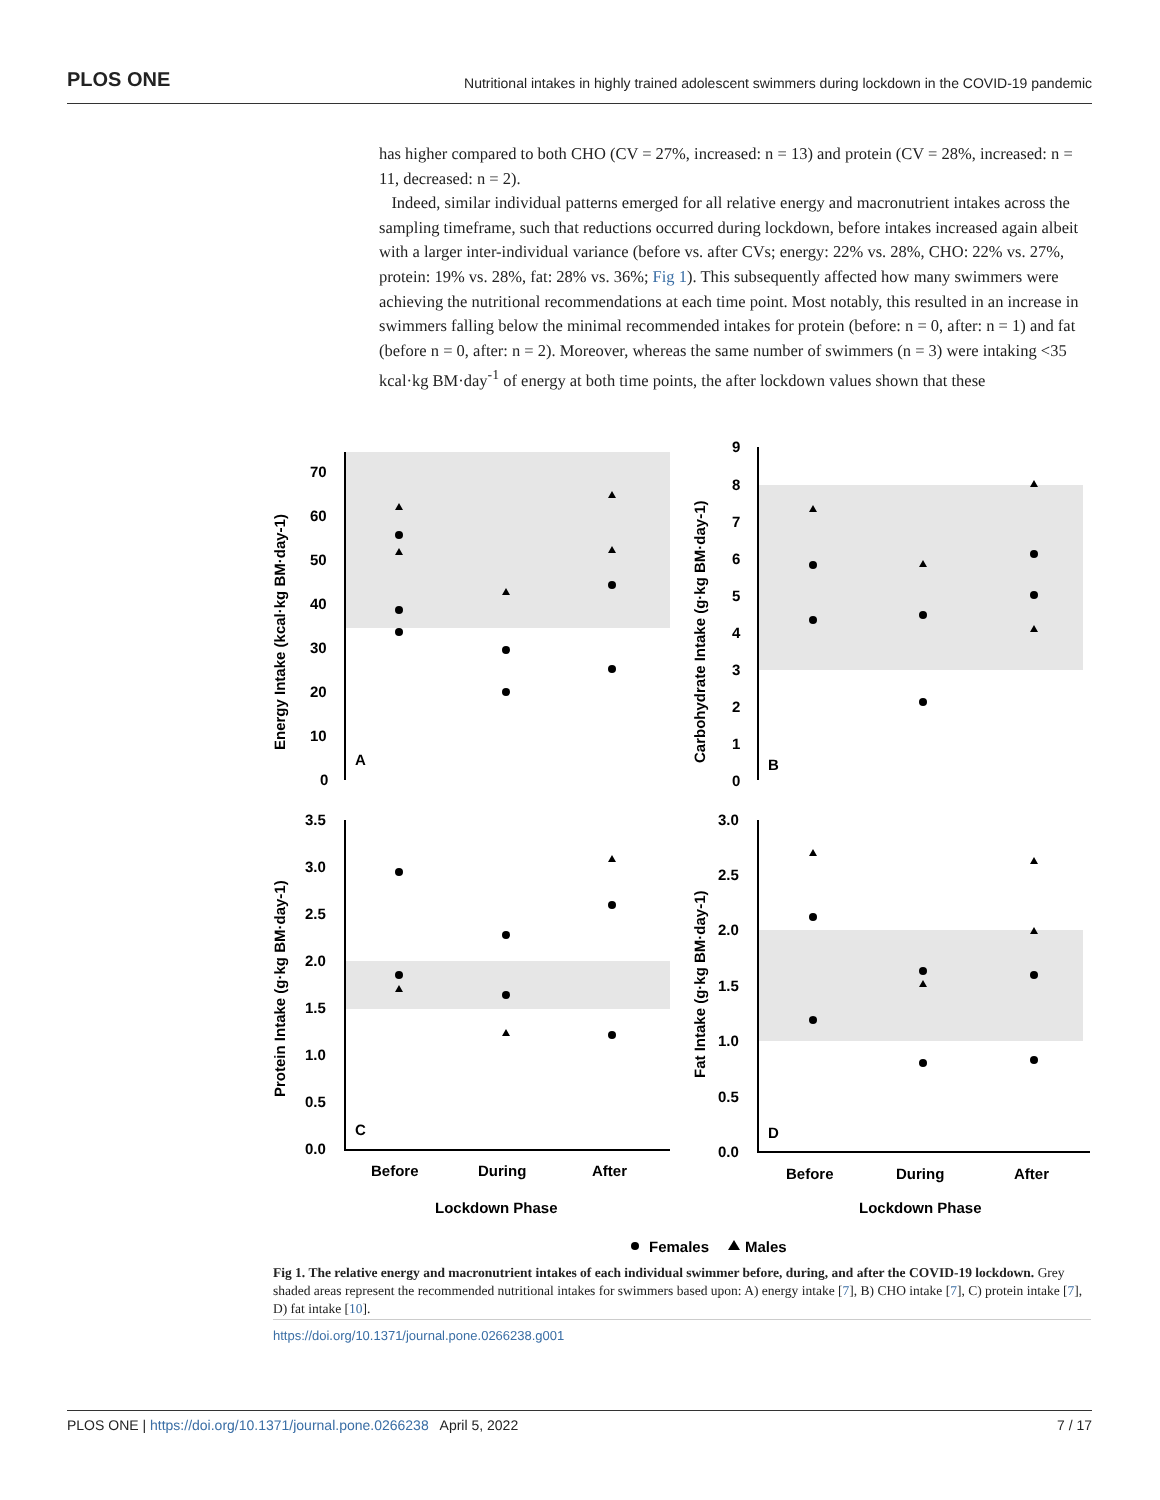PLOS ONE Nutritional intakes in highly trained adolescent swimmers during lockdown in the COVID-19 pandemic
has higher compared to both CHO (CV = 27%, increased: n = 13) and protein (CV = 28%, increased: n = 11, decreased: n = 2).
Indeed, similar individual patterns emerged for all relative energy and macronutrient intakes across the sampling timeframe, such that reductions occurred during lockdown, before intakes increased again albeit with a larger inter-individual variance (before vs. after CVs; energy: 22% vs. 28%, CHO: 22% vs. 27%, protein: 19% vs. 28%, fat: 28% vs. 36%; Fig 1). This subsequently affected how many swimmers were achieving the nutritional recommendations at each time point. Most notably, this resulted in an increase in swimmers falling below the minimal recommended intakes for protein (before: n = 0, after: n = 1) and fat (before n = 0, after: n = 2). Moreover, whereas the same number of swimmers (n = 3) were intaking <35 kcal·kg BM·day<sup>-1</sup> of energy at both time points, the after lockdown values shown that these
A
B
C
D
70
60
50
40
30
20
10
0
9
8
7
6
5
4
3
2
1
0
3.5
3.0
2.5
2.0
1.5
1.0
0.5
0.0
3.0
2.5
2.0
1.5
1.0
0.5
0.0
Before
During
After
Before
During
After
Lockdown Phase
Lockdown Phase
Energy Intake (kcal·kg BM·day-1)
Carbohydrate Intake (g·kg BM·day-1)
Protein Intake (g·kg BM·day-1)
Fat Intake (g·kg BM·day-1)
Females
Males
Fig 1. The relative energy and macronutrient intakes of each individual swimmer before, during, and after the COVID-19 lockdown. Grey shaded areas represent the recommended nutritional intakes for swimmers based upon: A) energy intake [7], B) CHO intake [7], C) protein intake [7], D) fat intake [10].
https://doi.org/10.1371/journal.pone.0266238.g001
PLOS ONE | https://doi.org/10.1371/journal.pone.0266238 April 5, 2022 7 / 17